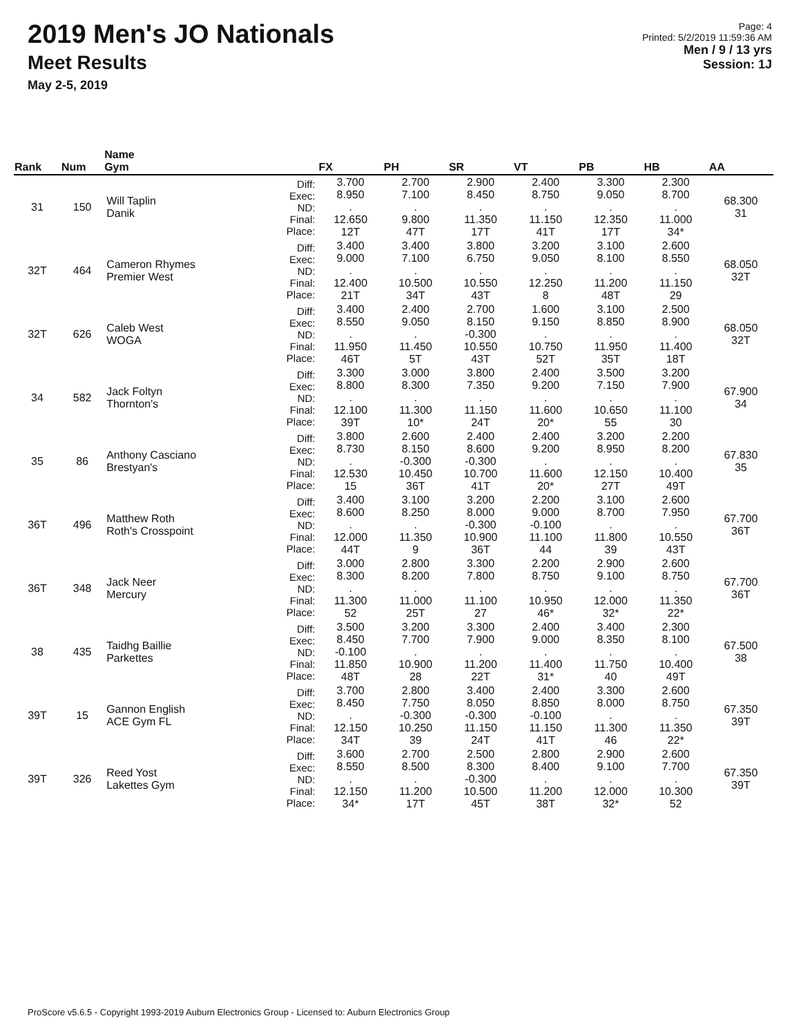2019 Men's JO Nationals
Meet Results
May 2-5, 2019
Page: 4
Printed: 5/2/2019 11:59:36 AM
Men / 9 / 13 yrs
Session: 1J
| Rank | Num | Name Gym | | FX | PH | SR | VT | PB | HB | AA |
| --- | --- | --- | --- | --- | --- | --- | --- | --- | --- | --- |
| 31 | 150 | Will Taplin Danik | Diff: Exec: ND: Final: Place: | 3.700 8.950 . 12.650 12T | 2.700 7.100 . 9.800 47T | 2.900 8.450 . 11.350 17T | 2.400 8.750 . 11.150 41T | 3.300 9.050 . 12.350 17T | 2.300 8.700 . 11.000 34* | 68.300 31 |
| 32T | 464 | Cameron Rhymes Premier West | Diff: Exec: ND: Final: Place: | 3.400 9.000 . 12.400 21T | 3.400 7.100 . 10.500 34T | 3.800 6.750 . 10.550 43T | 3.200 9.050 . 12.250 8 | 3.100 8.100 . 11.200 48T | 2.600 8.550 . 11.150 29 | 68.050 32T |
| 32T | 626 | Caleb West WOGA | Diff: Exec: ND: Final: Place: | 3.400 8.550 . 11.950 46T | 2.400 9.050 . 11.450 5T | 2.700 8.150 -0.300 10.550 43T | 1.600 9.150 . 10.750 52T | 3.100 8.850 . 11.950 35T | 2.500 8.900 . 11.400 18T | 68.050 32T |
| 34 | 582 | Jack Foltyn Thornton's | Diff: Exec: ND: Final: Place: | 3.300 8.800 . 12.100 39T | 3.000 8.300 . 11.300 10* | 3.800 7.350 . 11.150 24T | 2.400 9.200 . 11.600 20* | 3.500 7.150 . 10.650 55 | 3.200 7.900 . 11.100 30 | 67.900 34 |
| 35 | 86 | Anthony Casciano Brestyan's | Diff: Exec: ND: Final: Place: | 3.800 8.730 . 12.530 15 | 2.600 8.150 -0.300 10.450 36T | 2.400 8.600 -0.300 10.700 41T | 2.400 9.200 . 11.600 20* | 3.200 8.950 . 12.150 27T | 2.200 8.200 . 10.400 49T | 67.830 35 |
| 36T | 496 | Matthew Roth Roth's Crosspoint | Diff: Exec: ND: Final: Place: | 3.400 8.600 . 12.000 44T | 3.100 8.250 . 11.350 9 | 3.200 8.000 -0.300 10.900 36T | 2.200 9.000 -0.100 11.100 44 | 3.100 8.700 . 11.800 39 | 2.600 7.950 . 10.550 43T | 67.700 36T |
| 36T | 348 | Jack Neer Mercury | Diff: Exec: ND: Final: Place: | 3.000 8.300 . 11.300 52 | 2.800 8.200 . 11.000 25T | 3.300 7.800 . 11.100 27 | 2.200 8.750 . 10.950 46* | 2.900 9.100 . 12.000 32* | 2.600 8.750 . 11.350 22* | 67.700 36T |
| 38 | 435 | Taidhg Baillie Parkettes | Diff: Exec: ND: Final: Place: | 3.500 8.450 -0.100 11.850 48T | 3.200 7.700 . 10.900 28 | 3.300 7.900 . 11.200 22T | 2.400 9.000 . 11.400 31* | 3.400 8.350 . 11.750 40 | 2.300 8.100 . 10.400 49T | 67.500 38 |
| 39T | 15 | Gannon English ACE Gym FL | Diff: Exec: ND: Final: Place: | 3.700 8.450 . 12.150 34T | 2.800 7.750 -0.300 10.250 39 | 3.400 8.050 -0.300 11.150 24T | 2.400 8.850 -0.100 11.150 41T | 3.300 8.000 . 11.300 46 | 2.600 8.750 . 11.350 22* | 67.350 39T |
| 39T | 326 | Reed Yost Lakettes Gym | Diff: Exec: ND: Final: Place: | 3.600 8.550 . 12.150 34* | 2.700 8.500 . 11.200 17T | 2.500 8.300 -0.300 10.500 45T | 2.800 8.400 . 11.200 38T | 2.900 9.100 . 12.000 32* | 2.600 7.700 . 10.300 52 | 67.350 39T |
ProScore v5.6.5 - Copyright 1993-2019 Auburn Electronics Group - Licensed to: Auburn Electronics Group